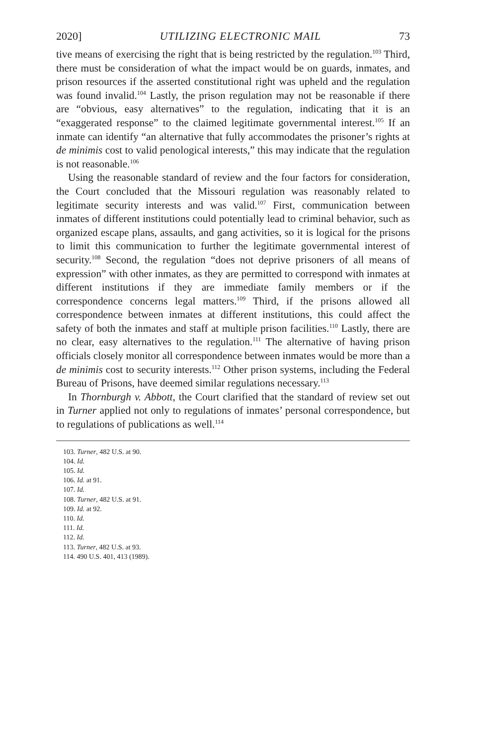2020] UTILIZING ELECTRONIC MAIL 73
tive means of exercising the right that is being restricted by the regulation.<sup>103</sup> Third, there must be consideration of what the impact would be on guards, inmates, and prison resources if the asserted constitutional right was upheld and the regulation was found invalid.<sup>104</sup> Lastly, the prison regulation may not be reasonable if there are “obvious, easy alternatives” to the regulation, indicating that it is an “exaggerated response” to the claimed legitimate governmental interest.<sup>105</sup> If an inmate can identify “an alternative that fully accommodates the prisoner’s rights at de minimis cost to valid penological interests,” this may indicate that the regulation is not reasonable.<sup>106</sup>
Using the reasonable standard of review and the four factors for consideration, the Court concluded that the Missouri regulation was reasonably related to legitimate security interests and was valid.<sup>107</sup> First, communication between inmates of different institutions could potentially lead to criminal behavior, such as organized escape plans, assaults, and gang activities, so it is logical for the prisons to limit this communication to further the legitimate governmental interest of security.<sup>108</sup> Second, the regulation “does not deprive prisoners of all means of expression” with other inmates, as they are permitted to correspond with inmates at different institutions if they are immediate family members or if the correspondence concerns legal matters.<sup>109</sup> Third, if the prisons allowed all correspondence between inmates at different institutions, this could affect the safety of both the inmates and staff at multiple prison facilities.<sup>110</sup> Lastly, there are no clear, easy alternatives to the regulation.<sup>111</sup> The alternative of having prison officials closely monitor all correspondence between inmates would be more than a de minimis cost to security interests.<sup>112</sup> Other prison systems, including the Federal Bureau of Prisons, have deemed similar regulations necessary.<sup>113</sup>
In Thornburgh v. Abbott, the Court clarified that the standard of review set out in Turner applied not only to regulations of inmates’ personal correspondence, but to regulations of publications as well.<sup>114</sup>
103. Turner, 482 U.S. at 90.
104. Id.
105. Id.
106. Id. at 91.
107. Id.
108. Turner, 482 U.S. at 91.
109. Id. at 92.
110. Id.
111. Id.
112. Id.
113. Turner, 482 U.S. at 93.
114. 490 U.S. 401, 413 (1989).